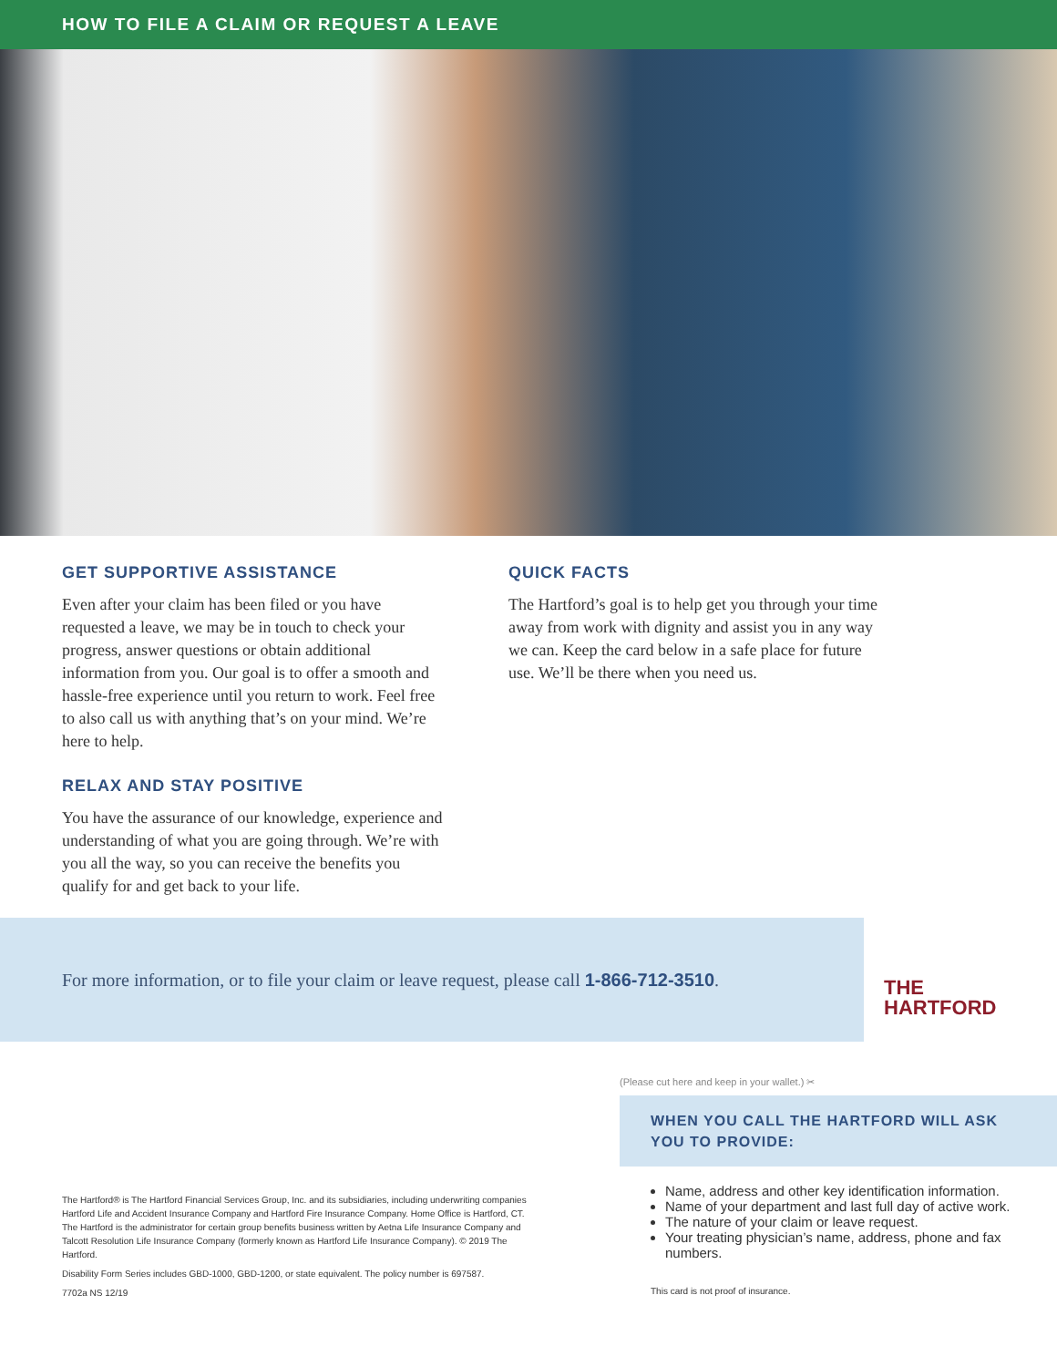HOW TO FILE A CLAIM OR REQUEST A LEAVE
GET SUPPORTIVE ASSISTANCE
Even after your claim has been filed or you have requested a leave, we may be in touch to check your progress, answer questions or obtain additional information from you. Our goal is to offer a smooth and hassle-free experience until you return to work. Feel free to also call us with anything that’s on your mind. We’re here to help.
RELAX AND STAY POSITIVE
You have the assurance of our knowledge, experience and understanding of what you are going through. We’re with you all the way, so you can receive the benefits you qualify for and get back to your life.
QUICK FACTS
The Hartford’s goal is to help get you through your time away from work with dignity and assist you in any way we can. Keep the card below in a safe place for future use. We’ll be there when you need us.
For more information, or to file your claim or leave request, please call 1-866-712-3510.
THE
HARTFORD
The Hartford® is The Hartford Financial Services Group, Inc. and its subsidiaries, including underwriting companies Hartford Life and Accident Insurance Company and Hartford Fire Insurance Company. Home Office is Hartford, CT. The Hartford is the administrator for certain group benefits business written by Aetna Life Insurance Company and Talcott Resolution Life Insurance Company (formerly known as Hartford Life Insurance Company). © 2019 The Hartford.
Disability Form Series includes GBD-1000, GBD-1200, or state equivalent. The policy number is 697587.
7702a NS 12/19
(Please cut here and keep in your wallet.) ✂
WHEN YOU CALL THE HARTFORD WILL ASK YOU TO PROVIDE:
Name, address and other key identification information.
Name of your department and last full day of active work.
The nature of your claim or leave request.
Your treating physician’s name, address, phone and fax numbers.
This card is not proof of insurance.